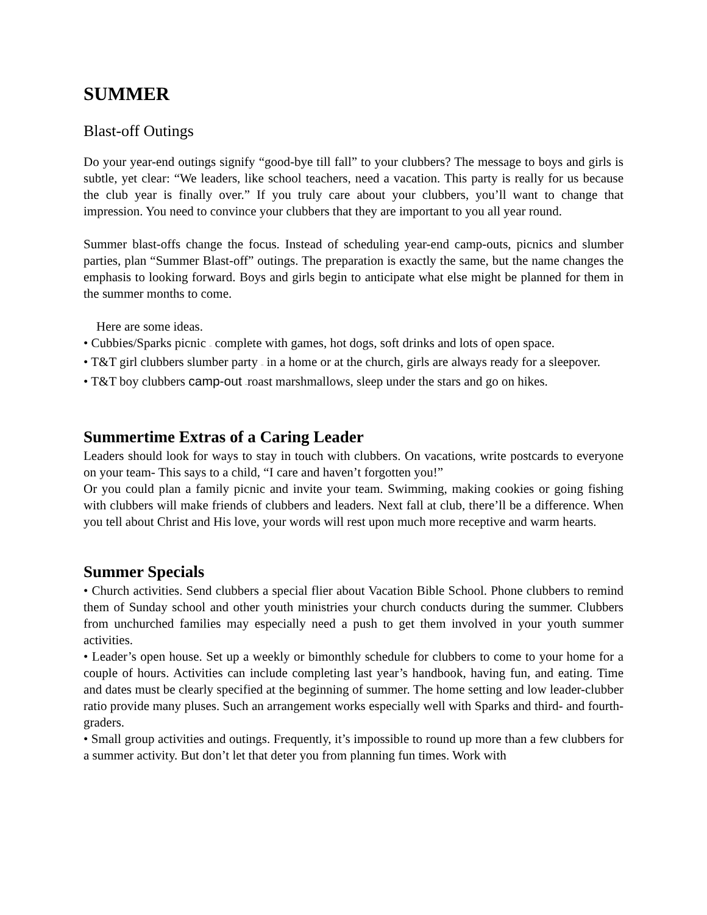SUMMER
Blast-off Outings
Do your year-end outings signify “good-bye till fall” to your clubbers? The message to boys and girls is subtle, yet clear: “We leaders, like school teachers, need a vacation. This party is really for us because the club year is finally over.” If you truly care about your clubbers, you’ll want to change that impression. You need to convince your clubbers that they are important to you all year round.
Summer blast-offs change the focus. Instead of scheduling year-end camp-outs, picnics and slumber parties, plan “Summer Blast-off” outings. The preparation is exactly the same, but the name changes the emphasis to looking forward. Boys and girls begin to anticipate what else might be planned for them in the summer months to come.
Here are some ideas.
• Cubbies/Sparks picnic – complete with games, hot dogs, soft drinks and lots of open space.
• T&T girl clubbers slumber party – in a home or at the church, girls are always ready for a sleepover.
• T&T boy clubbers camp-out –roast marshmallows, sleep under the stars and go on hikes.
Summertime Extras of a Caring Leader
Leaders should look for ways to stay in touch with clubbers. On vacations, write postcards to everyone on your team- This says to a child, “I care and haven’t forgotten you!”
Or you could plan a family picnic and invite your team. Swimming, making cookies or going fishing with clubbers will make friends of clubbers and leaders. Next fall at club, there’ll be a difference. When you tell about Christ and His love, your words will rest upon much more receptive and warm hearts.
Summer Specials
• Church activities. Send clubbers a special flier about Vacation Bible School. Phone clubbers to remind them of Sunday school and other youth ministries your church conducts during the summer. Clubbers from unchurched families may especially need a push to get them involved in your youth summer activities.
• Leader’s open house. Set up a weekly or bimonthly schedule for clubbers to come to your home for a couple of hours. Activities can include completing last year’s handbook, having fun, and eating. Time and dates must be clearly specified at the beginning of summer. The home setting and low leader-clubber ratio provide many pluses. Such an arrangement works especially well with Sparks and third- and fourth-graders.
• Small group activities and outings. Frequently, it’s impossible to round up more than a few clubbers for a summer activity. But don’t let that deter you from planning fun times. Work with